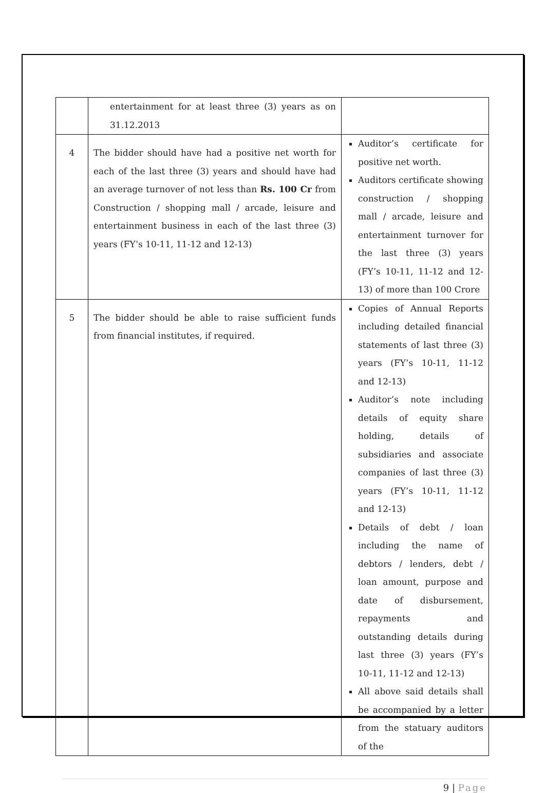| | entertainment for at least three (3) years as on 31.12.2013 | |
| 4 | The bidder should have had a positive net worth for each of the last three (3) years and should have had an average turnover of not less than Rs. 100 Cr from Construction / shopping mall / arcade, leisure and entertainment business in each of the last three (3) years (FY’s 10-11, 11-12 and 12-13) | Auditor’s certificate for positive net worth. Auditors certificate showing construction / shopping mall / arcade, leisure and entertainment turnover for the last three (3) years (FY’s 10-11, 11-12 and 12-13) of more than 100 Crore |
| 5 | The bidder should be able to raise sufficient funds from financial institutes, if required. | Copies of Annual Reports including detailed financial statements of last three (3) years (FY’s 10-11, 11-12 and 12-13) Auditor’s note including details of equity share holding, details of subsidiaries and associate companies of last three (3) years (FY’s 10-11, 11-12 and 12-13) Details of debt / loan including the name of debtors / lenders, debt / loan amount, purpose and date of disbursement, repayments and outstanding details during last three (3) years (FY’s 10-11, 11-12 and 12-13) All above said details shall be accompanied by a letter from the statuary auditors of the |
9 | Page